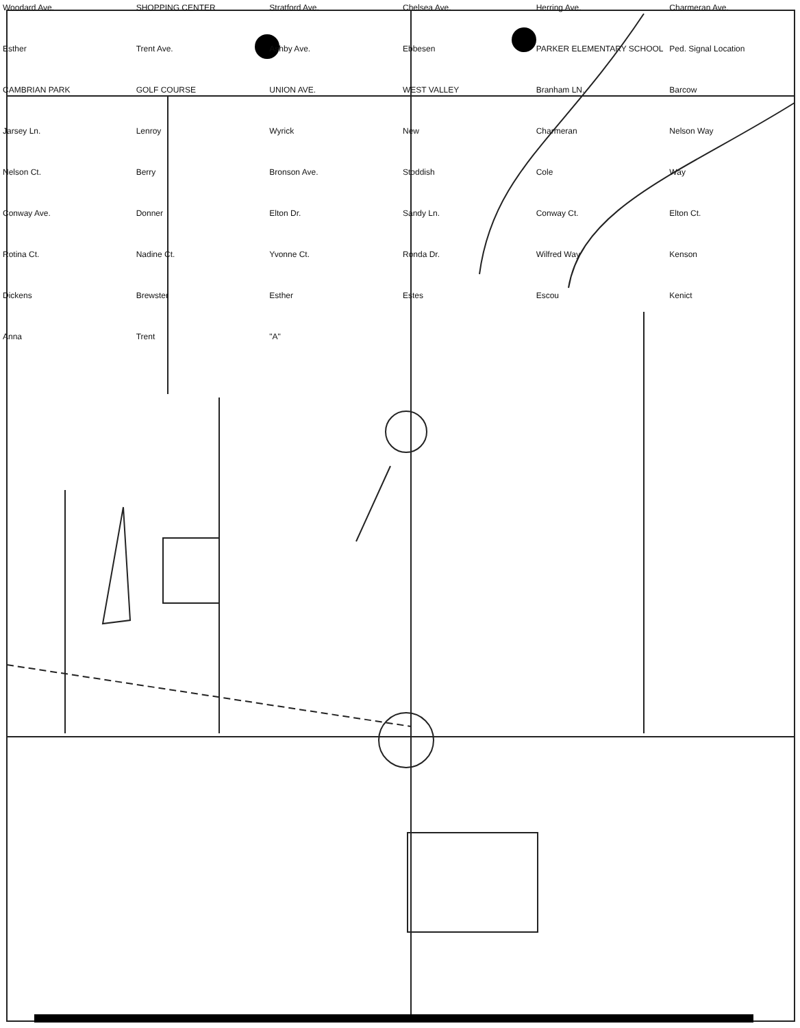Woodard Ave. SHOPPING CENTER Stratford Ave. Chelsea Ave. Herring Ave. Charmeran Ave. Esther Trent Ave. Ashby Ave. Ebbesen PARKER ELEMENTARY SCHOOL Ped. Signal Location CAMBRIAN PARK GOLF COURSE UNION AVE. WEST VALLEY Branham LN. Barcow Jarsey Ln. Lenroy Wyrick New Charmeran Nelson Way Nelson Ct. Berry Bronson Ave. Stoddish Cole Way Conway Ave. Donner Elton Dr. Sandy Ln. Conway Ct. Elton Ct. Rotina Ct. Nadine Ct. Yvonne Ct. Ronda Dr. Wilfred Way Kenson Dickens Brewster Esther Estes Escou Kenict Anna Trent "A"